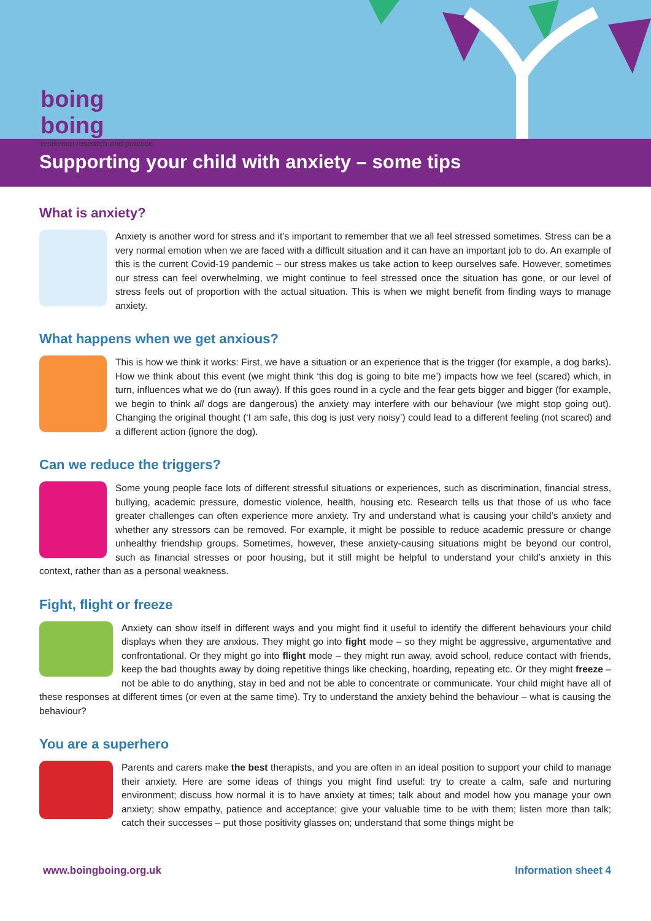boing boing
resilience research and practice
Supporting your child with anxiety – some tips
What is anxiety?
Anxiety is another word for stress and it’s important to remember that we all feel stressed sometimes. Stress can be a very normal emotion when we are faced with a difficult situation and it can have an important job to do. An example of this is the current Covid-19 pandemic – our stress makes us take action to keep ourselves safe. However, sometimes our stress can feel overwhelming, we might continue to feel stressed once the situation has gone, or our level of stress feels out of proportion with the actual situation. This is when we might benefit from finding ways to manage anxiety.
What happens when we get anxious?
This is how we think it works: First, we have a situation or an experience that is the trigger (for example, a dog barks). How we think about this event (we might think ‘this dog is going to bite me’) impacts how we feel (scared) which, in turn, influences what we do (run away). If this goes round in a cycle and the fear gets bigger and bigger (for example, we begin to think all dogs are dangerous) the anxiety may interfere with our behaviour (we might stop going out). Changing the original thought (‘I am safe, this dog is just very noisy’) could lead to a different feeling (not scared) and a different action (ignore the dog).
Can we reduce the triggers?
Some young people face lots of different stressful situations or experiences, such as discrimination, financial stress, bullying, academic pressure, domestic violence, health, housing etc. Research tells us that those of us who face greater challenges can often experience more anxiety. Try and understand what is causing your child’s anxiety and whether any stressors can be removed. For example, it might be possible to reduce academic pressure or change unhealthy friendship groups. Sometimes, however, these anxiety-causing situations might be beyond our control, such as financial stresses or poor housing, but it still might be helpful to understand your child’s anxiety in this context, rather than as a personal weakness.
Fight, flight or freeze
Anxiety can show itself in different ways and you might find it useful to identify the different behaviours your child displays when they are anxious. They might go into fight mode – so they might be aggressive, argumentative and confrontational. Or they might go into flight mode – they might run away, avoid school, reduce contact with friends, keep the bad thoughts away by doing repetitive things like checking, hoarding, repeating etc. Or they might freeze – not be able to do anything, stay in bed and not be able to concentrate or communicate. Your child might have all of these responses at different times (or even at the same time). Try to understand the anxiety behind the behaviour – what is causing the behaviour?
You are a superhero
Parents and carers make the best therapists, and you are often in an ideal position to support your child to manage their anxiety. Here are some ideas of things you might find useful: try to create a calm, safe and nurturing environment; discuss how normal it is to have anxiety at times; talk about and model how you manage your own anxiety; show empathy, patience and acceptance; give your valuable time to be with them; listen more than talk; catch their successes – put those positivity glasses on; understand that some things might be
www.boingboing.org.uk Information sheet 4